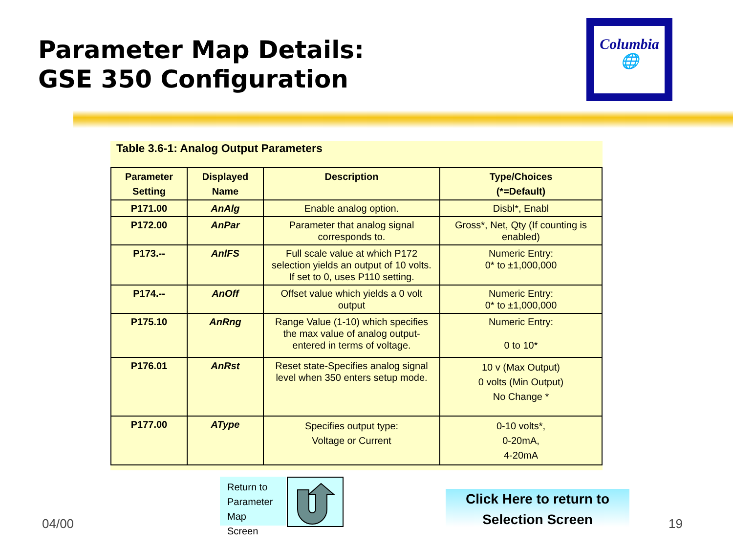Parameter Map Details:
GSE 350 Configuration
Columbia
🌐
Table 3.6-1: Analog Output Parameters
| Parameter Setting | Displayed Name | Description | Type/Choices (*=Default) |
| --- | --- | --- | --- |
| P171.00 | AnAlg | Enable analog option. | Disbl*, Enabl |
| P172.00 | AnPar | Parameter that analog signal corresponds to. | Gross*, Net, Qty (If counting is enabled) |
| P173.-- | AnlFS | Full scale value at which P172 selection yields an output of 10 volts. If set to 0, uses P110 setting. | Numeric Entry: 0* to ±1,000,000 |
| P174.-- | AnOff | Offset value which yields a 0 volt output | Numeric Entry: 0* to ±1,000,000 |
| P175.10 | AnRng | Range Value (1-10) which specifies the max value of analog output-entered in terms of voltage. | Numeric Entry: 0 to 10* |
| P176.01 | AnRst | Reset state-Specifies analog signal level when 350 enters setup mode. | 10 v (Max Output) 0 volts (Min Output) No Change * |
| P177.00 | AType | Specifies output type: Voltage or Current | 0-10 volts*, 0-20mA, 4-20mA |
Return to Parameter Map Screen
Click Here to return to
Selection Screen
04/00 19